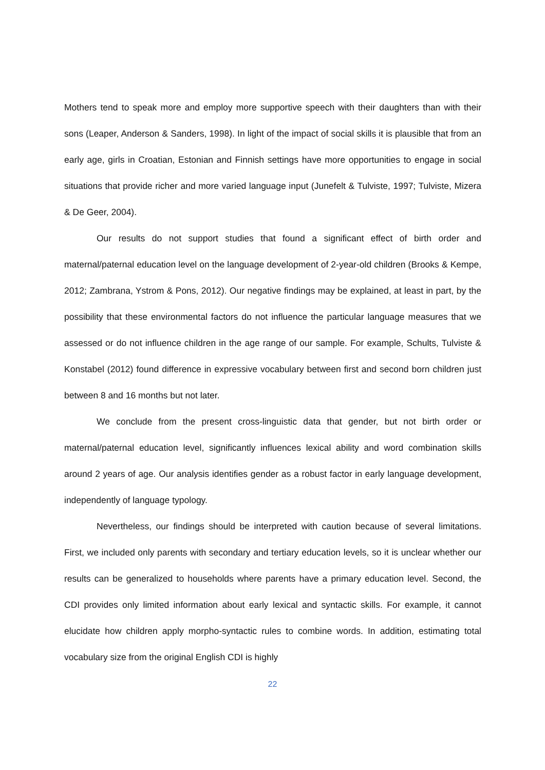Mothers tend to speak more and employ more supportive speech with their daughters than with their sons (Leaper, Anderson & Sanders, 1998). In light of the impact of social skills it is plausible that from an early age, girls in Croatian, Estonian and Finnish settings have more opportunities to engage in social situations that provide richer and more varied language input (Junefelt & Tulviste, 1997; Tulviste, Mizera & De Geer, 2004).
Our results do not support studies that found a significant effect of birth order and maternal/paternal education level on the language development of 2-year-old children (Brooks & Kempe, 2012; Zambrana, Ystrom & Pons, 2012). Our negative findings may be explained, at least in part, by the possibility that these environmental factors do not influence the particular language measures that we assessed or do not influence children in the age range of our sample. For example, Schults, Tulviste & Konstabel (2012) found difference in expressive vocabulary between first and second born children just between 8 and 16 months but not later.
We conclude from the present cross-linguistic data that gender, but not birth order or maternal/paternal education level, significantly influences lexical ability and word combination skills around 2 years of age. Our analysis identifies gender as a robust factor in early language development, independently of language typology.
Nevertheless, our findings should be interpreted with caution because of several limitations. First, we included only parents with secondary and tertiary education levels, so it is unclear whether our results can be generalized to households where parents have a primary education level. Second, the CDI provides only limited information about early lexical and syntactic skills. For example, it cannot elucidate how children apply morpho-syntactic rules to combine words. In addition, estimating total vocabulary size from the original English CDI is highly
22